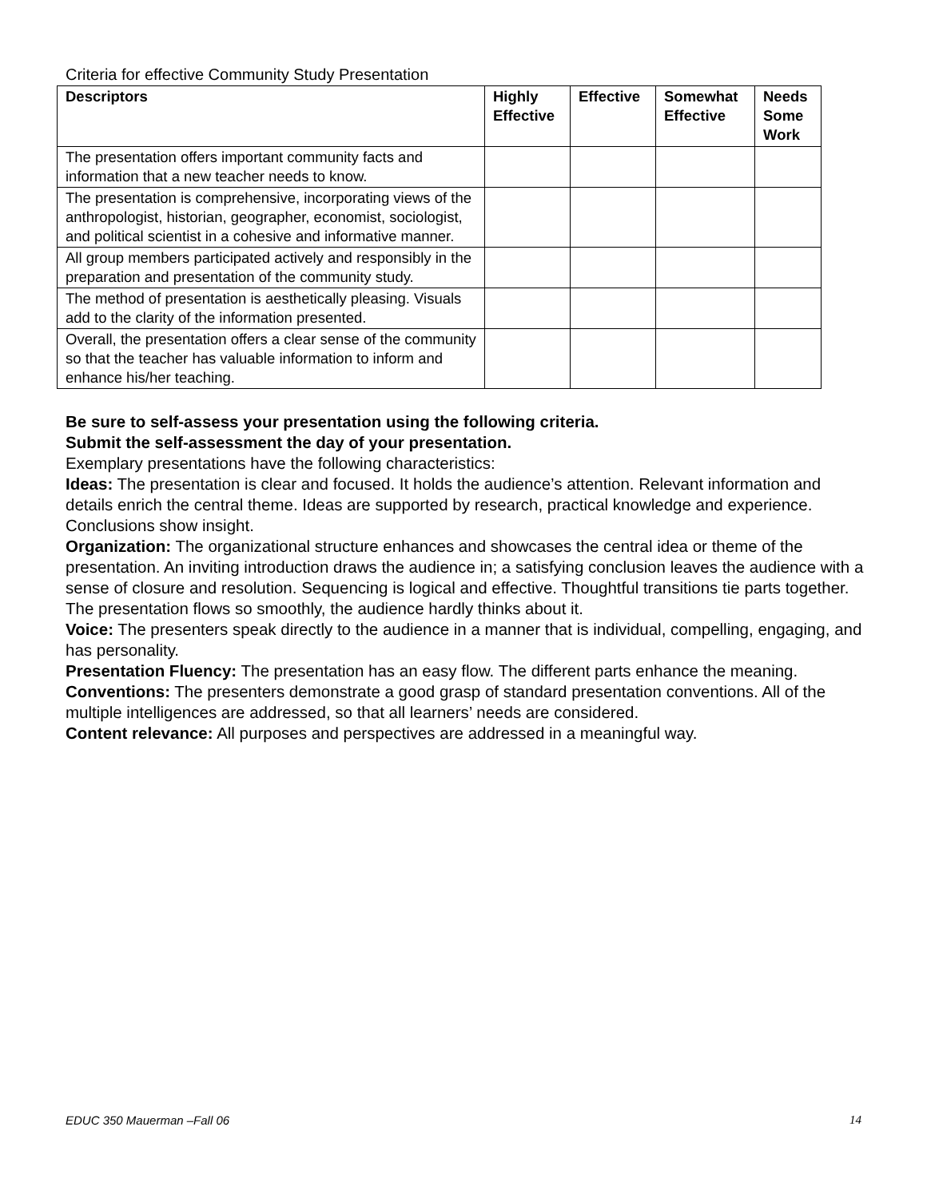Criteria for effective Community Study Presentation
| Descriptors | Highly Effective | Effective | Somewhat Effective | Needs Some Work |
| --- | --- | --- | --- | --- |
| The presentation offers important community facts and information that a new teacher needs to know. | | | | |
| The presentation is comprehensive, incorporating views of the anthropologist, historian, geographer, economist, sociologist, and political scientist in a cohesive and informative manner. | | | | |
| All group members participated actively and responsibly in the preparation and presentation of the community study. | | | | |
| The method of presentation is aesthetically pleasing. Visuals add to the clarity of the information presented. | | | | |
| Overall, the presentation offers a clear sense of the community so that the teacher has valuable information to inform and enhance his/her teaching. | | | | |
Be sure to self-assess your presentation using the following criteria.
Submit the self-assessment the day of your presentation.
Exemplary presentations have the following characteristics:
Ideas: The presentation is clear and focused. It holds the audience’s attention. Relevant information and details enrich the central theme. Ideas are supported by research, practical knowledge and experience. Conclusions show insight.
Organization: The organizational structure enhances and showcases the central idea or theme of the presentation. An inviting introduction draws the audience in; a satisfying conclusion leaves the audience with a sense of closure and resolution. Sequencing is logical and effective. Thoughtful transitions tie parts together. The presentation flows so smoothly, the audience hardly thinks about it.
Voice: The presenters speak directly to the audience in a manner that is individual, compelling, engaging, and has personality.
Presentation Fluency: The presentation has an easy flow. The different parts enhance the meaning.
Conventions: The presenters demonstrate a good grasp of standard presentation conventions. All of the multiple intelligences are addressed, so that all learners’ needs are considered.
Content relevance: All purposes and perspectives are addressed in a meaningful way.
EDUC 350 Mauerman –Fall 06 14